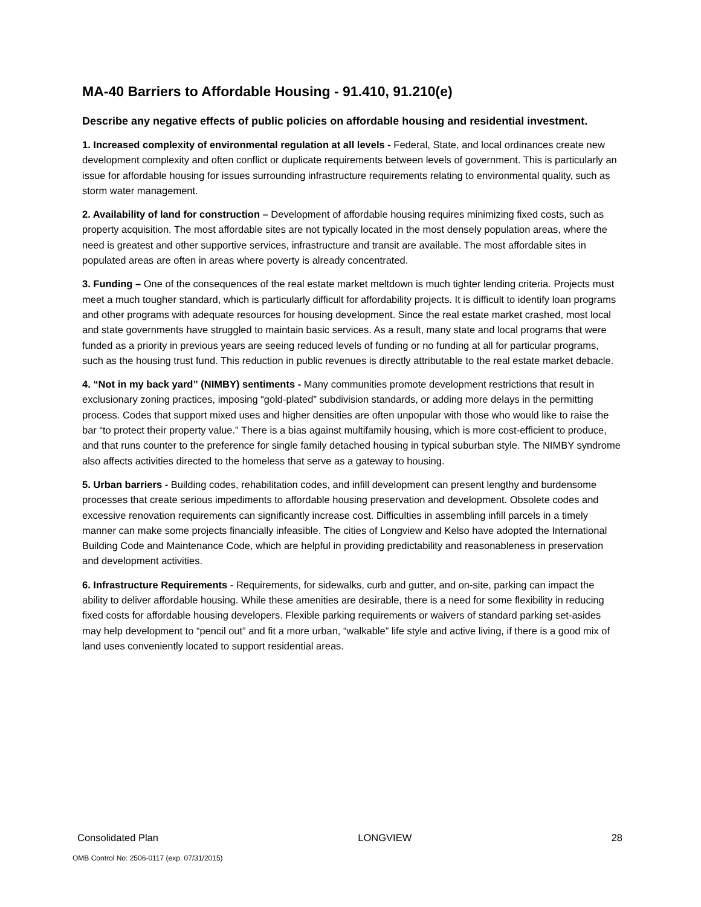MA-40 Barriers to Affordable Housing - 91.410, 91.210(e)
Describe any negative effects of public policies on affordable housing and residential investment.
1. Increased complexity of environmental regulation at all levels - Federal, State, and local ordinances create new development complexity and often conflict or duplicate requirements between levels of government. This is particularly an issue for affordable housing for issues surrounding infrastructure requirements relating to environmental quality, such as storm water management.
2. Availability of land for construction – Development of affordable housing requires minimizing fixed costs, such as property acquisition. The most affordable sites are not typically located in the most densely population areas, where the need is greatest and other supportive services, infrastructure and transit are available. The most affordable sites in populated areas are often in areas where poverty is already concentrated.
3. Funding – One of the consequences of the real estate market meltdown is much tighter lending criteria. Projects must meet a much tougher standard, which is particularly difficult for affordability projects. It is difficult to identify loan programs and other programs with adequate resources for housing development. Since the real estate market crashed, most local and state governments have struggled to maintain basic services. As a result, many state and local programs that were funded as a priority in previous years are seeing reduced levels of funding or no funding at all for particular programs, such as the housing trust fund. This reduction in public revenues is directly attributable to the real estate market debacle.
4. “Not in my back yard” (NIMBY) sentiments - Many communities promote development restrictions that result in exclusionary zoning practices, imposing “gold-plated” subdivision standards, or adding more delays in the permitting process. Codes that support mixed uses and higher densities are often unpopular with those who would like to raise the bar “to protect their property value.” There is a bias against multifamily housing, which is more cost-efficient to produce, and that runs counter to the preference for single family detached housing in typical suburban style. The NIMBY syndrome also affects activities directed to the homeless that serve as a gateway to housing.
5. Urban barriers - Building codes, rehabilitation codes, and infill development can present lengthy and burdensome processes that create serious impediments to affordable housing preservation and development. Obsolete codes and excessive renovation requirements can significantly increase cost. Difficulties in assembling infill parcels in a timely manner can make some projects financially infeasible. The cities of Longview and Kelso have adopted the International Building Code and Maintenance Code, which are helpful in providing predictability and reasonableness in preservation and development activities.
6. Infrastructure Requirements - Requirements, for sidewalks, curb and gutter, and on-site, parking can impact the ability to deliver affordable housing. While these amenities are desirable, there is a need for some flexibility in reducing fixed costs for affordable housing developers. Flexible parking requirements or waivers of standard parking set-asides may help development to “pencil out” and fit a more urban, “walkable” life style and active living, if there is a good mix of land uses conveniently located to support residential areas.
Consolidated Plan LONGVIEW 28
OMB Control No: 2506-0117 (exp. 07/31/2015)